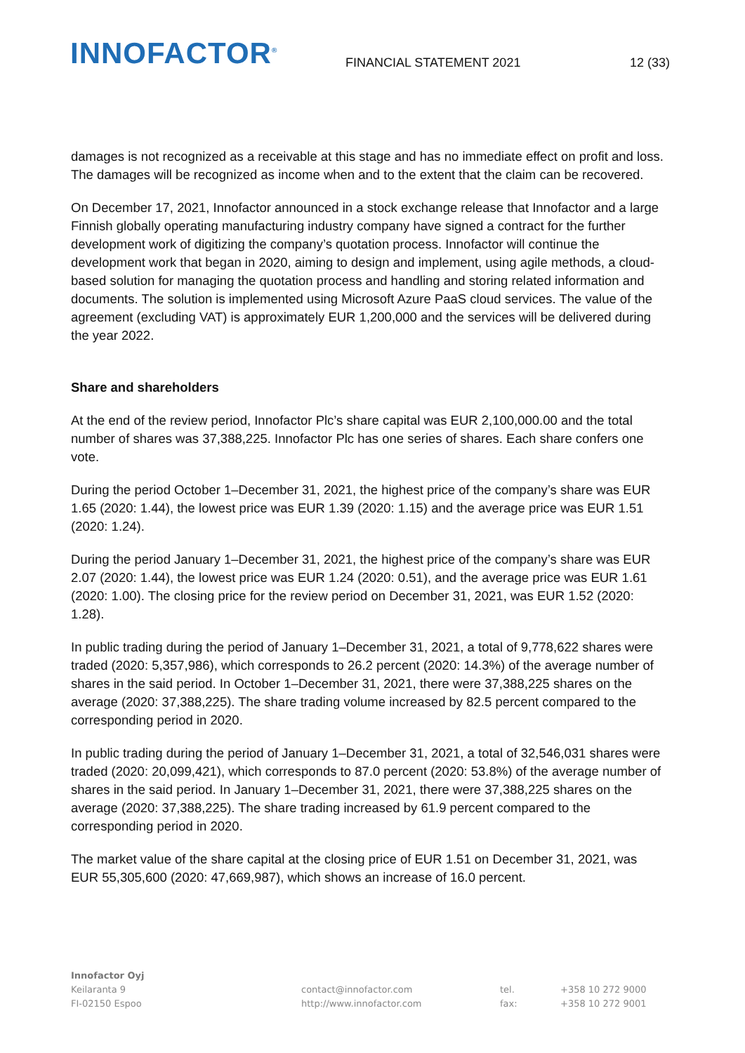INNOFACTOR<sup>®</sup>
FINANCIAL STATEMENT 2021
12 (33)
damages is not recognized as a receivable at this stage and has no immediate effect on profit and loss. The damages will be recognized as income when and to the extent that the claim can be recovered.
On December 17, 2021, Innofactor announced in a stock exchange release that Innofactor and a large Finnish globally operating manufacturing industry company have signed a contract for the further development work of digitizing the company’s quotation process. Innofactor will continue the development work that began in 2020, aiming to design and implement, using agile methods, a cloud-based solution for managing the quotation process and handling and storing related information and documents. The solution is implemented using Microsoft Azure PaaS cloud services. The value of the agreement (excluding VAT) is approximately EUR 1,200,000 and the services will be delivered during the year 2022.
Share and shareholders
At the end of the review period, Innofactor Plc’s share capital was EUR 2,100,000.00 and the total number of shares was 37,388,225. Innofactor Plc has one series of shares. Each share confers one vote.
During the period October 1–December 31, 2021, the highest price of the company’s share was EUR 1.65 (2020: 1.44), the lowest price was EUR 1.39 (2020: 1.15) and the average price was EUR 1.51 (2020: 1.24).
During the period January 1–December 31, 2021, the highest price of the company’s share was EUR 2.07 (2020: 1.44), the lowest price was EUR 1.24 (2020: 0.51), and the average price was EUR 1.61 (2020: 1.00). The closing price for the review period on December 31, 2021, was EUR 1.52 (2020: 1.28).
In public trading during the period of January 1–December 31, 2021, a total of 9,778,622 shares were traded (2020: 5,357,986), which corresponds to 26.2 percent (2020: 14.3%) of the average number of shares in the said period. In October 1–December 31, 2021, there were 37,388,225 shares on the average (2020: 37,388,225). The share trading volume increased by 82.5 percent compared to the corresponding period in 2020.
In public trading during the period of January 1–December 31, 2021, a total of 32,546,031 shares were traded (2020: 20,099,421), which corresponds to 87.0 percent (2020: 53.8%) of the average number of shares in the said period. In January 1–December 31, 2021, there were 37,388,225 shares on the average (2020: 37,388,225). The share trading increased by 61.9 percent compared to the corresponding period in 2020.
The market value of the share capital at the closing price of EUR 1.51 on December 31, 2021, was EUR 55,305,600 (2020: 47,669,987), which shows an increase of 16.0 percent.
Innofactor Oyj
Keilaranta 9
FI-02150 Espoo
contact@innofactor.com
http://www.innofactor.com
tel.
fax:
+358 10 272 9000
+358 10 272 9001